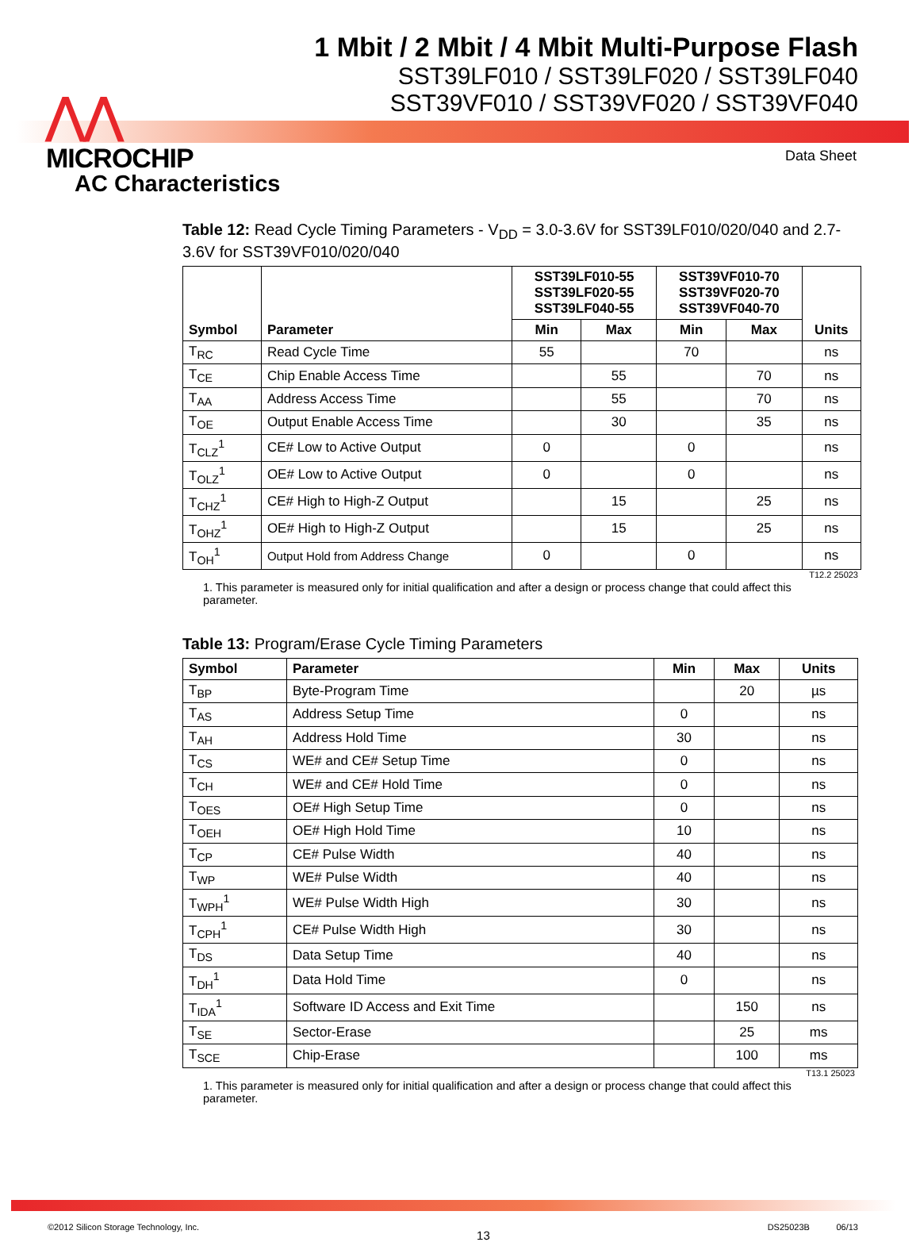⋀⋀
MICROCHIP
1 Mbit / 2 Mbit / 4 Mbit Multi-Purpose Flash
SST39LF010 / SST39LF020 / SST39LF040
SST39VF010 / SST39VF020 / SST39VF040
Data Sheet
AC Characteristics
Table 12: Read Cycle Timing Parameters - V<sub>DD</sub> = 3.0-3.6V for SST39LF010/020/040 and 2.7-3.6V for SST39VF010/020/040
| Symbol | Parameter | SST39LF010-55 SST39LF020-55 SST39LF040-55 | | SST39VF010-70 SST39VF020-70 SST39VF040-70 | | Units |
| --- | --- | --- | --- | --- | --- | --- |
| | | Min | Max | Min | Max | |
| T<sub>RC</sub> | Read Cycle Time | 55 | | 70 | | ns |
| T<sub>CE</sub> | Chip Enable Access Time | | 55 | | 70 | ns |
| T<sub>AA</sub> | Address Access Time | | 55 | | 70 | ns |
| T<sub>OE</sub> | Output Enable Access Time | | 30 | | 35 | ns |
| T<sub>CLZ</sub><sup>1</sup> | CE# Low to Active Output | 0 | | 0 | | ns |
| T<sub>OLZ</sub><sup>1</sup> | OE# Low to Active Output | 0 | | 0 | | ns |
| T<sub>CHZ</sub><sup>1</sup> | CE# High to High-Z Output | | 15 | | 25 | ns |
| T<sub>OHZ</sub><sup>1</sup> | OE# High to High-Z Output | | 15 | | 25 | ns |
| T<sub>OH</sub><sup>1</sup> | Output Hold from Address Change | 0 | | 0 | | ns |
T12.2 25023
1. This parameter is measured only for initial qualification and after a design or process change that could affect this parameter.
Table 13: Program/Erase Cycle Timing Parameters
| Symbol | Parameter | Min | Max | Units |
| --- | --- | --- | --- | --- |
| T<sub>BP</sub> | Byte-Program Time | | 20 | µs |
| T<sub>AS</sub> | Address Setup Time | 0 | | ns |
| T<sub>AH</sub> | Address Hold Time | 30 | | ns |
| T<sub>CS</sub> | WE# and CE# Setup Time | 0 | | ns |
| T<sub>CH</sub> | WE# and CE# Hold Time | 0 | | ns |
| T<sub>OES</sub> | OE# High Setup Time | 0 | | ns |
| T<sub>OEH</sub> | OE# High Hold Time | 10 | | ns |
| T<sub>CP</sub> | CE# Pulse Width | 40 | | ns |
| T<sub>WP</sub> | WE# Pulse Width | 40 | | ns |
| T<sub>WPH</sub><sup>1</sup> | WE# Pulse Width High | 30 | | ns |
| T<sub>CPH</sub><sup>1</sup> | CE# Pulse Width High | 30 | | ns |
| T<sub>DS</sub> | Data Setup Time | 40 | | ns |
| T<sub>DH</sub><sup>1</sup> | Data Hold Time | 0 | | ns |
| T<sub>IDA</sub><sup>1</sup> | Software ID Access and Exit Time | | 150 | ns |
| T<sub>SE</sub> | Sector-Erase | | 25 | ms |
| T<sub>SCE</sub> | Chip-Erase | | 100 | ms |
T13.1 25023
1. This parameter is measured only for initial qualification and after a design or process change that could affect this parameter.
©2012 Silicon Storage Technology, Inc. 13 DS25023B 06/13